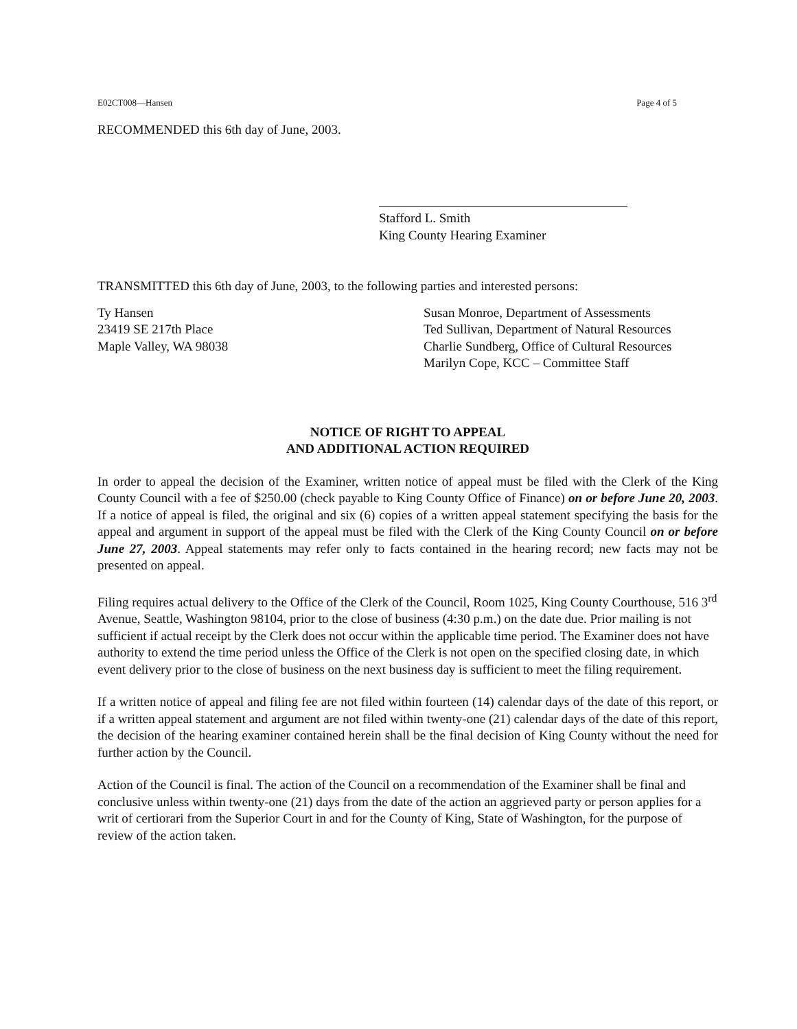E02CT008—Hansen Page 4 of 5
RECOMMENDED this 6th day of June, 2003.
Stafford L. Smith
King County Hearing Examiner
TRANSMITTED this 6th day of June, 2003, to the following parties and interested persons:
Ty Hansen
23419 SE 217th Place
Maple Valley, WA 98038
Susan Monroe, Department of Assessments
Ted Sullivan, Department of Natural Resources
Charlie Sundberg, Office of Cultural Resources
Marilyn Cope, KCC – Committee Staff
NOTICE OF RIGHT TO APPEAL
AND ADDITIONAL ACTION REQUIRED
In order to appeal the decision of the Examiner, written notice of appeal must be filed with the Clerk of the King County Council with a fee of $250.00 (check payable to King County Office of Finance) on or before June 20, 2003. If a notice of appeal is filed, the original and six (6) copies of a written appeal statement specifying the basis for the appeal and argument in support of the appeal must be filed with the Clerk of the King County Council on or before June 27, 2003. Appeal statements may refer only to facts contained in the hearing record; new facts may not be presented on appeal.
Filing requires actual delivery to the Office of the Clerk of the Council, Room 1025, King County Courthouse, 516 3<sup>rd</sup> Avenue, Seattle, Washington 98104, prior to the close of business (4:30 p.m.) on the date due. Prior mailing is not sufficient if actual receipt by the Clerk does not occur within the applicable time period. The Examiner does not have authority to extend the time period unless the Office of the Clerk is not open on the specified closing date, in which event delivery prior to the close of business on the next business day is sufficient to meet the filing requirement.
If a written notice of appeal and filing fee are not filed within fourteen (14) calendar days of the date of this report, or if a written appeal statement and argument are not filed within twenty-one (21) calendar days of the date of this report, the decision of the hearing examiner contained herein shall be the final decision of King County without the need for further action by the Council.
Action of the Council is final. The action of the Council on a recommendation of the Examiner shall be final and conclusive unless within twenty-one (21) days from the date of the action an aggrieved party or person applies for a writ of certiorari from the Superior Court in and for the County of King, State of Washington, for the purpose of review of the action taken.